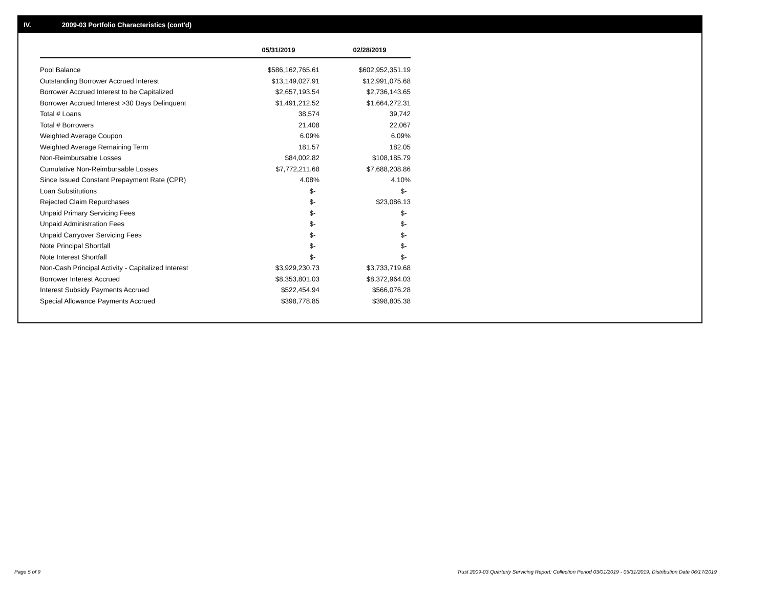IV. 2009-03 Portfolio Characteristics (cont'd)
| | 05/31/2019 | | 02/28/2019 |
| --- | --- | --- | --- |
| Pool Balance | $586,162,765.61 | | $602,952,351.19 |
| Outstanding Borrower Accrued Interest | $13,149,027.91 | | $12,991,075.68 |
| Borrower Accrued Interest to be Capitalized | $2,657,193.54 | | $2,736,143.65 |
| Borrower Accrued Interest >30 Days Delinquent | $1,491,212.52 | | $1,664,272.31 |
| Total # Loans | 38,574 | | 39,742 |
| Total # Borrowers | 21,408 | | 22,067 |
| Weighted Average Coupon | 6.09% | | 6.09% |
| Weighted Average Remaining Term | 181.57 | | 182.05 |
| Non-Reimbursable Losses | $84,002.82 | | $108,185.79 |
| Cumulative Non-Reimbursable Losses | $7,772,211.68 | | $7,688,208.86 |
| Since Issued Constant Prepayment Rate (CPR) | 4.08% | | 4.10% |
| Loan Substitutions | $- | | $- |
| Rejected Claim Repurchases | $- | | $23,086.13 |
| Unpaid Primary Servicing Fees | $- | | $- |
| Unpaid Administration Fees | $- | | $- |
| Unpaid Carryover Servicing Fees | $- | | $- |
| Note Principal Shortfall | $- | | $- |
| Note Interest Shortfall | $- | | $- |
| Non-Cash Principal Activity - Capitalized Interest | $3,929,230.73 | | $3,733,719.68 |
| Borrower Interest Accrued | $8,353,801.03 | | $8,372,964.03 |
| Interest Subsidy Payments Accrued | $522,454.94 | | $566,076.28 |
| Special Allowance Payments Accrued | $398,778.85 | | $398,805.38 |
Page 5 of 9
Trust 2009-03 Quarterly Servicing Report: Collection Period 03/01/2019 - 05/31/2019, Distribution Date 06/17/2019